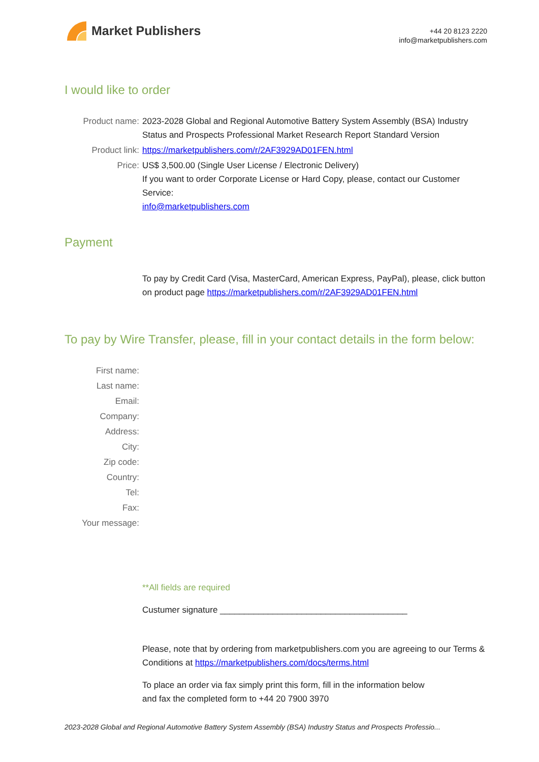Market Publishers
+44 20 8123 2220
info@marketpublishers.com
I would like to order
Product name: 2023-2028 Global and Regional Automotive Battery System Assembly (BSA) Industry Status and Prospects Professional Market Research Report Standard Version
Product link: https://marketpublishers.com/r/2AF3929AD01FEN.html
Price: US$ 3,500.00 (Single User License / Electronic Delivery)
If you want to order Corporate License or Hard Copy, please, contact our Customer Service:
info@marketpublishers.com
Payment
To pay by Credit Card (Visa, MasterCard, American Express, PayPal), please, click button on product page https://marketpublishers.com/r/2AF3929AD01FEN.html
To pay by Wire Transfer, please, fill in your contact details in the form below:
First name:
Last name:
Email:
Company:
Address:
City:
Zip code:
Country:
Tel:
Fax:
Your message:
**All fields are required
Custumer signature _______________________________________
Please, note that by ordering from marketpublishers.com you are agreeing to our Terms & Conditions at https://marketpublishers.com/docs/terms.html
To place an order via fax simply print this form, fill in the information below
and fax the completed form to +44 20 7900 3970
2023-2028 Global and Regional Automotive Battery System Assembly (BSA) Industry Status and Prospects Professio...